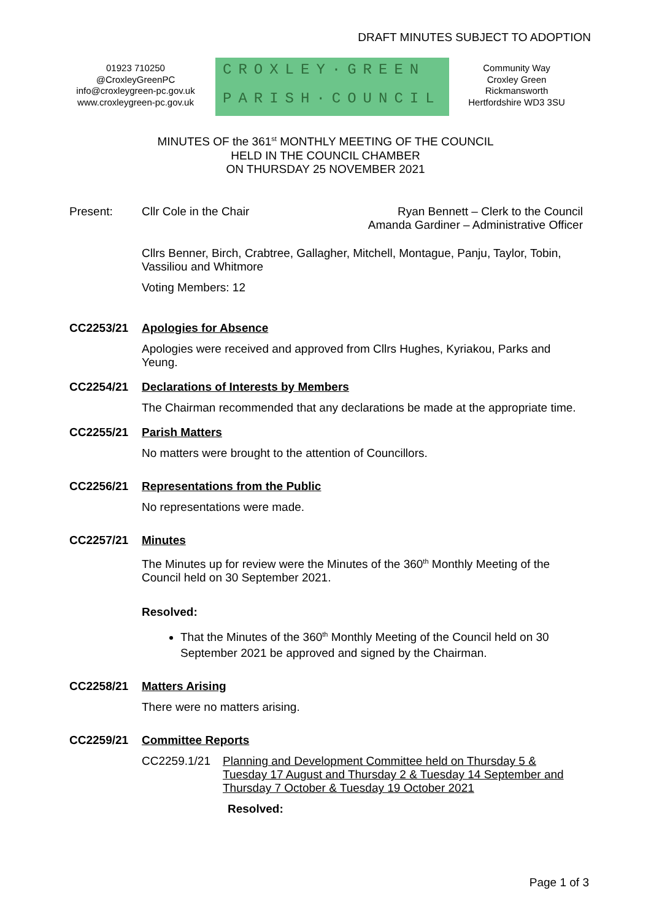DRAFT MINUTES SUBJECT TO ADOPTION
01923 710250
@CroxleyGreenPC
info@croxleygreen-pc.gov.uk
www.croxleygreen-pc.gov.uk
CROXLEY·GREEN
PARISH·COUNCIL
Community Way
Croxley Green
Rickmansworth
Hertfordshire WD3 3SU
MINUTES OF the 361<sup>st</sup> MONTHLY MEETING OF THE COUNCIL
HELD IN THE COUNCIL CHAMBER
ON THURSDAY 25 NOVEMBER 2021
Present:
Cllr Cole in the Chair Ryan Bennett – Clerk to the Council
Amanda Gardiner – Administrative Officer
Cllrs Benner, Birch, Crabtree, Gallagher, Mitchell, Montague, Panju, Taylor, Tobin, Vassiliou and Whitmore
Voting Members: 12
CC2253/21
Apologies for Absence
Apologies were received and approved from Cllrs Hughes, Kyriakou, Parks and Yeung.
CC2254/21
Declarations of Interests by Members
The Chairman recommended that any declarations be made at the appropriate time.
CC2255/21
Parish Matters
No matters were brought to the attention of Councillors.
CC2256/21
Representations from the Public
No representations were made.
CC2257/21
Minutes
The Minutes up for review were the Minutes of the 360<sup>th</sup> Monthly Meeting of the Council held on 30 September 2021.
Resolved:
That the Minutes of the 360<sup>th</sup> Monthly Meeting of the Council held on 30 September 2021 be approved and signed by the Chairman.
CC2258/21
Matters Arising
There were no matters arising.
CC2259/21
Committee Reports
CC2259.1/21 Planning and Development Committee held on Thursday 5 & Tuesday 17 August and Thursday 2 & Tuesday 14 September and Thursday 7 October & Tuesday 19 October 2021
Resolved:
Page 1 of 3